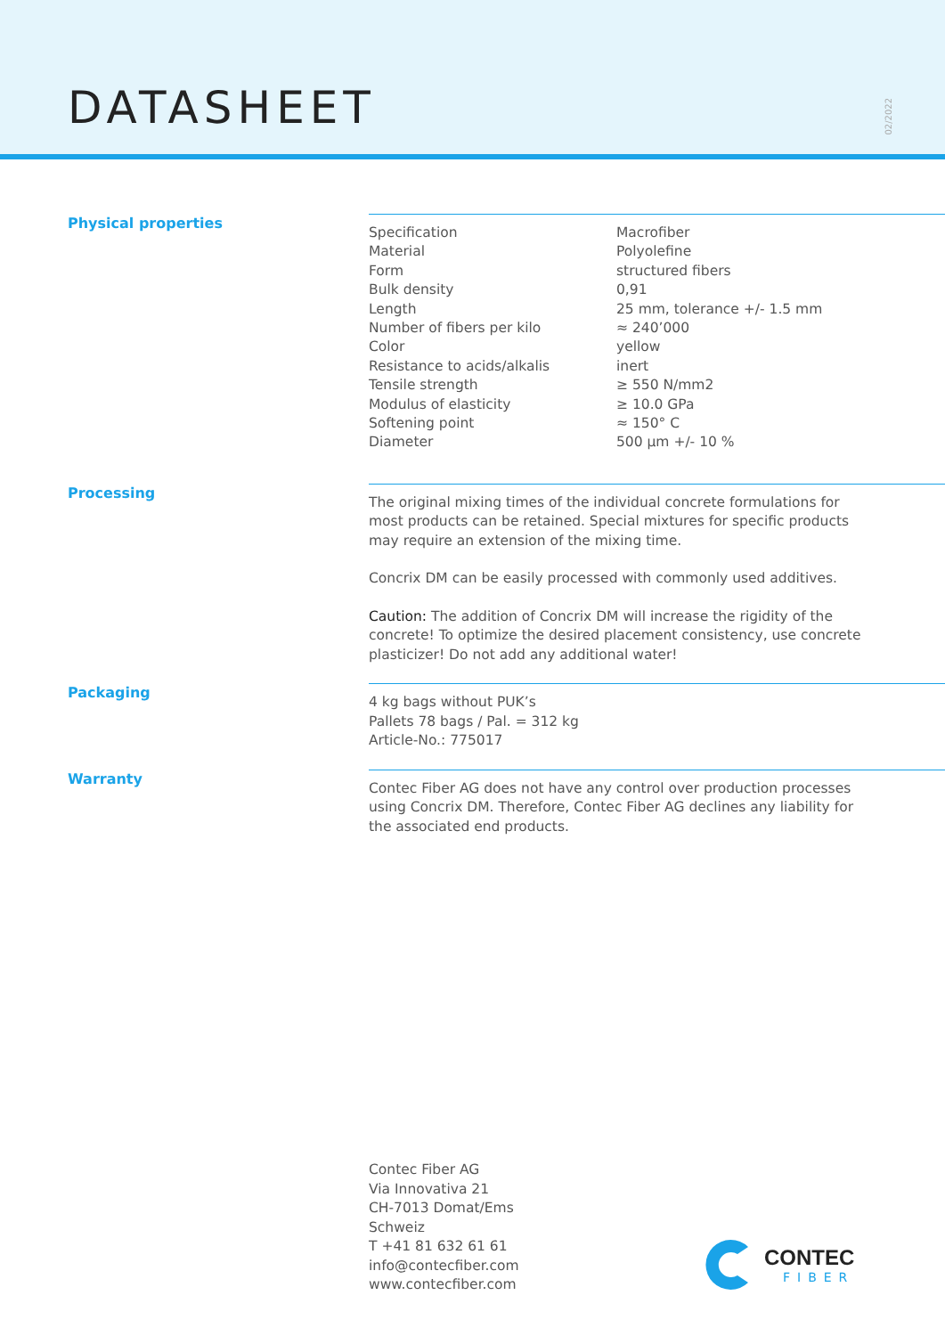DATASHEET
02/2022
Physical properties
| Specification | Macrofiber |
| Material | Polyolefine |
| Form | structured fibers |
| Bulk density | 0,91 |
| Length | 25 mm, tolerance +/- 1.5 mm |
| Number of fibers per kilo | ≈ 240’000 |
| Color | yellow |
| Resistance to acids/alkalis | inert |
| Tensile strength | ≥ 550 N/mm2 |
| Modulus of elasticity | ≥ 10.0 GPa |
| Softening point | ≈ 150° C |
| Diameter | 500 µm +/- 10 % |
Processing
The original mixing times of the individual concrete formulations for most products can be retained. Special mixtures for specific products may require an extension of the mixing time.
Concrix DM can be easily processed with commonly used additives.
Caution: The addition of Concrix DM will increase the rigidity of the concrete! To optimize the desired placement consistency, use concrete plasticizer! Do not add any additional water!
Packaging
4 kg bags without PUK’s
Pallets 78 bags / Pal. = 312 kg
Article-No.: 775017
Warranty
Contec Fiber AG does not have any control over production processes using Concrix DM. Therefore, Contec Fiber AG declines any liability for the associated end products.
Contec Fiber AG
Via Innovativa 21
CH-7013 Domat/Ems
Schweiz
T +41 81 632 61 61
info@contecfiber.com
www.contecfiber.com
CONTEC
FIBER